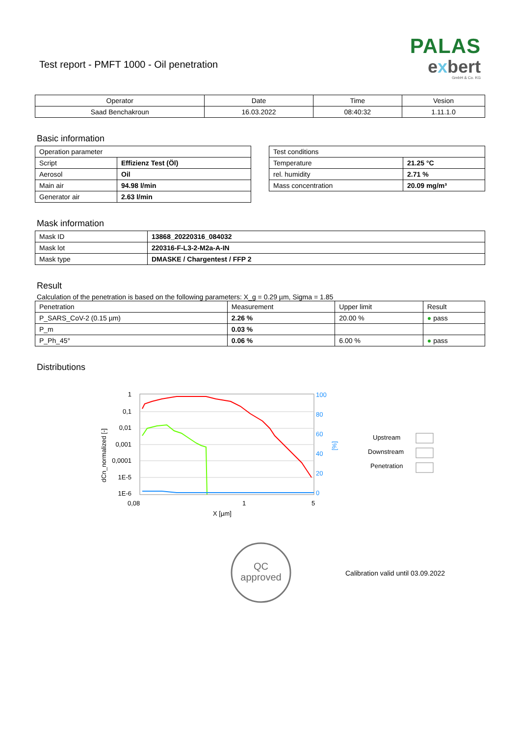Test report - PMFT 1000 - Oil penetration
PALAS
exbert
GmbH & Co. KG
| Operator | Date | Time | Vesion |
| Saad Benchakroun | 16.03.2022 | 08:40:32 | 1.11.1.0 |
Basic information
| Operation parameter | |
| Script | Effizienz Test (Öl) |
| Aerosol | Oil |
| Main air | 94.98 l/min |
| Generator air | 2.63 l/min |
| Test conditions | |
| Temperature | 21.25 °C |
| rel. humidity | 2.71 % |
| Mass concentration | 20.09 mg/m³ |
Mask information
| Mask ID | 13868_20220316_084032 |
| Mask lot | 220316-F-L3-2-M2a-A-IN |
| Mask type | DMASKE / Chargentest / FFP 2 |
Result
Calculation of the penetration is based on the following parameters: X_g = 0.29 µm, Sigma = 1.85
| Penetration | Measurement | Upper limit | Result |
| P_SARS_CoV-2 (0.15 µm) | 2.26 % | 20.00 % | ● pass |
| P_m | 0.03 % | | |
| P_Ph_45° | 0.06 % | 6.00 % | ● pass |
Distributions
1
0,1
0,01
0,001
0,0001
1E-5
1E-6
100
80
60
40
20
0
0,08
1
5
X [µm]
dCn_normalized [-]
[%]
Upstream
Downstream
Penetration
QC
approved
Calibration valid until 03.09.2022